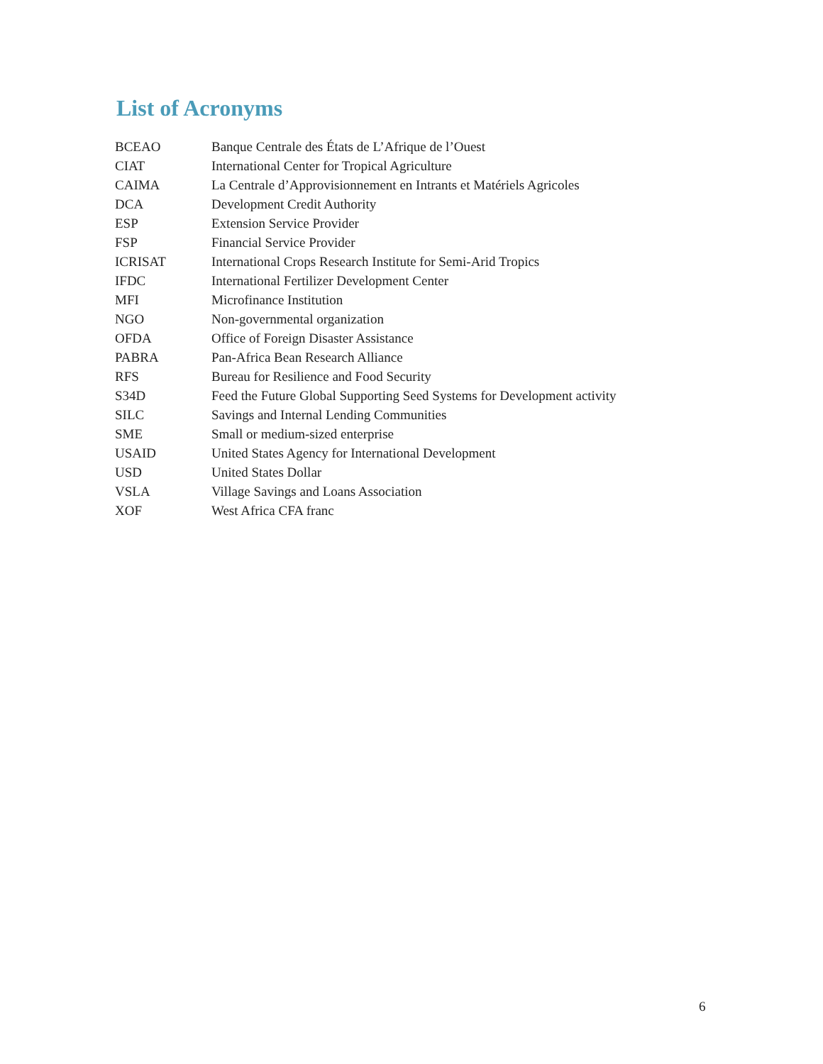List of Acronyms
| BCEAO | Banque Centrale des États de L’Afrique de l’Ouest |
| CIAT | International Center for Tropical Agriculture |
| CAIMA | La Centrale d’Approvisionnement en Intrants et Matériels Agricoles |
| DCA | Development Credit Authority |
| ESP | Extension Service Provider |
| FSP | Financial Service Provider |
| ICRISAT | International Crops Research Institute for Semi-Arid Tropics |
| IFDC | International Fertilizer Development Center |
| MFI | Microfinance Institution |
| NGO | Non-governmental organization |
| OFDA | Office of Foreign Disaster Assistance |
| PABRA | Pan-Africa Bean Research Alliance |
| RFS | Bureau for Resilience and Food Security |
| S34D | Feed the Future Global Supporting Seed Systems for Development activity |
| SILC | Savings and Internal Lending Communities |
| SME | Small or medium-sized enterprise |
| USAID | United States Agency for International Development |
| USD | United States Dollar |
| VSLA | Village Savings and Loans Association |
| XOF | West Africa CFA franc |
6